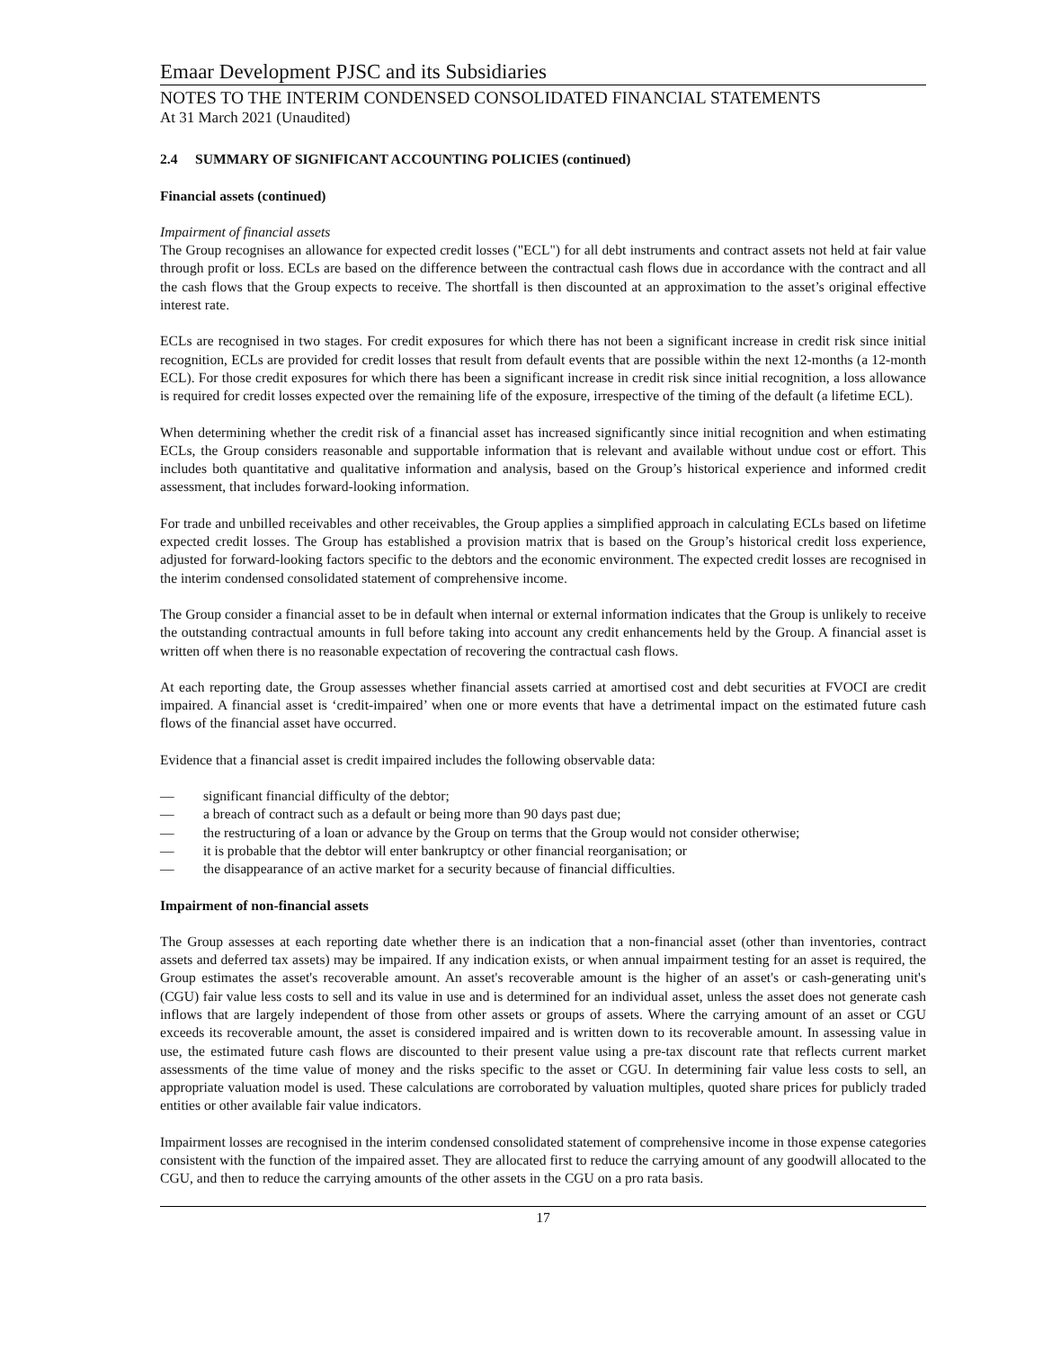Emaar Development PJSC and its Subsidiaries
NOTES TO THE INTERIM CONDENSED CONSOLIDATED FINANCIAL STATEMENTS
At 31 March 2021 (Unaudited)
2.4 SUMMARY OF SIGNIFICANT ACCOUNTING POLICIES (continued)
Financial assets (continued)
Impairment of financial assets
The Group recognises an allowance for expected credit losses ("ECL") for all debt instruments and contract assets not held at fair value through profit or loss. ECLs are based on the difference between the contractual cash flows due in accordance with the contract and all the cash flows that the Group expects to receive. The shortfall is then discounted at an approximation to the asset’s original effective interest rate.
ECLs are recognised in two stages. For credit exposures for which there has not been a significant increase in credit risk since initial recognition, ECLs are provided for credit losses that result from default events that are possible within the next 12-months (a 12-month ECL). For those credit exposures for which there has been a significant increase in credit risk since initial recognition, a loss allowance is required for credit losses expected over the remaining life of the exposure, irrespective of the timing of the default (a lifetime ECL).
When determining whether the credit risk of a financial asset has increased significantly since initial recognition and when estimating ECLs, the Group considers reasonable and supportable information that is relevant and available without undue cost or effort. This includes both quantitative and qualitative information and analysis, based on the Group’s historical experience and informed credit assessment, that includes forward-looking information.
For trade and unbilled receivables and other receivables, the Group applies a simplified approach in calculating ECLs based on lifetime expected credit losses. The Group has established a provision matrix that is based on the Group’s historical credit loss experience, adjusted for forward-looking factors specific to the debtors and the economic environment. The expected credit losses are recognised in the interim condensed consolidated statement of comprehensive income.
The Group consider a financial asset to be in default when internal or external information indicates that the Group is unlikely to receive the outstanding contractual amounts in full before taking into account any credit enhancements held by the Group. A financial asset is written off when there is no reasonable expectation of recovering the contractual cash flows.
At each reporting date, the Group assesses whether financial assets carried at amortised cost and debt securities at FVOCI are credit impaired. A financial asset is ‘credit-impaired’ when one or more events that have a detrimental impact on the estimated future cash flows of the financial asset have occurred.
Evidence that a financial asset is credit impaired includes the following observable data:
— significant financial difficulty of the debtor;
— a breach of contract such as a default or being more than 90 days past due;
— the restructuring of a loan or advance by the Group on terms that the Group would not consider otherwise;
— it is probable that the debtor will enter bankruptcy or other financial reorganisation; or
— the disappearance of an active market for a security because of financial difficulties.
Impairment of non-financial assets
The Group assesses at each reporting date whether there is an indication that a non-financial asset (other than inventories, contract assets and deferred tax assets) may be impaired. If any indication exists, or when annual impairment testing for an asset is required, the Group estimates the asset's recoverable amount. An asset's recoverable amount is the higher of an asset's or cash-generating unit's (CGU) fair value less costs to sell and its value in use and is determined for an individual asset, unless the asset does not generate cash inflows that are largely independent of those from other assets or groups of assets. Where the carrying amount of an asset or CGU exceeds its recoverable amount, the asset is considered impaired and is written down to its recoverable amount. In assessing value in use, the estimated future cash flows are discounted to their present value using a pre-tax discount rate that reflects current market assessments of the time value of money and the risks specific to the asset or CGU. In determining fair value less costs to sell, an appropriate valuation model is used. These calculations are corroborated by valuation multiples, quoted share prices for publicly traded entities or other available fair value indicators.
Impairment losses are recognised in the interim condensed consolidated statement of comprehensive income in those expense categories consistent with the function of the impaired asset. They are allocated first to reduce the carrying amount of any goodwill allocated to the CGU, and then to reduce the carrying amounts of the other assets in the CGU on a pro rata basis.
17